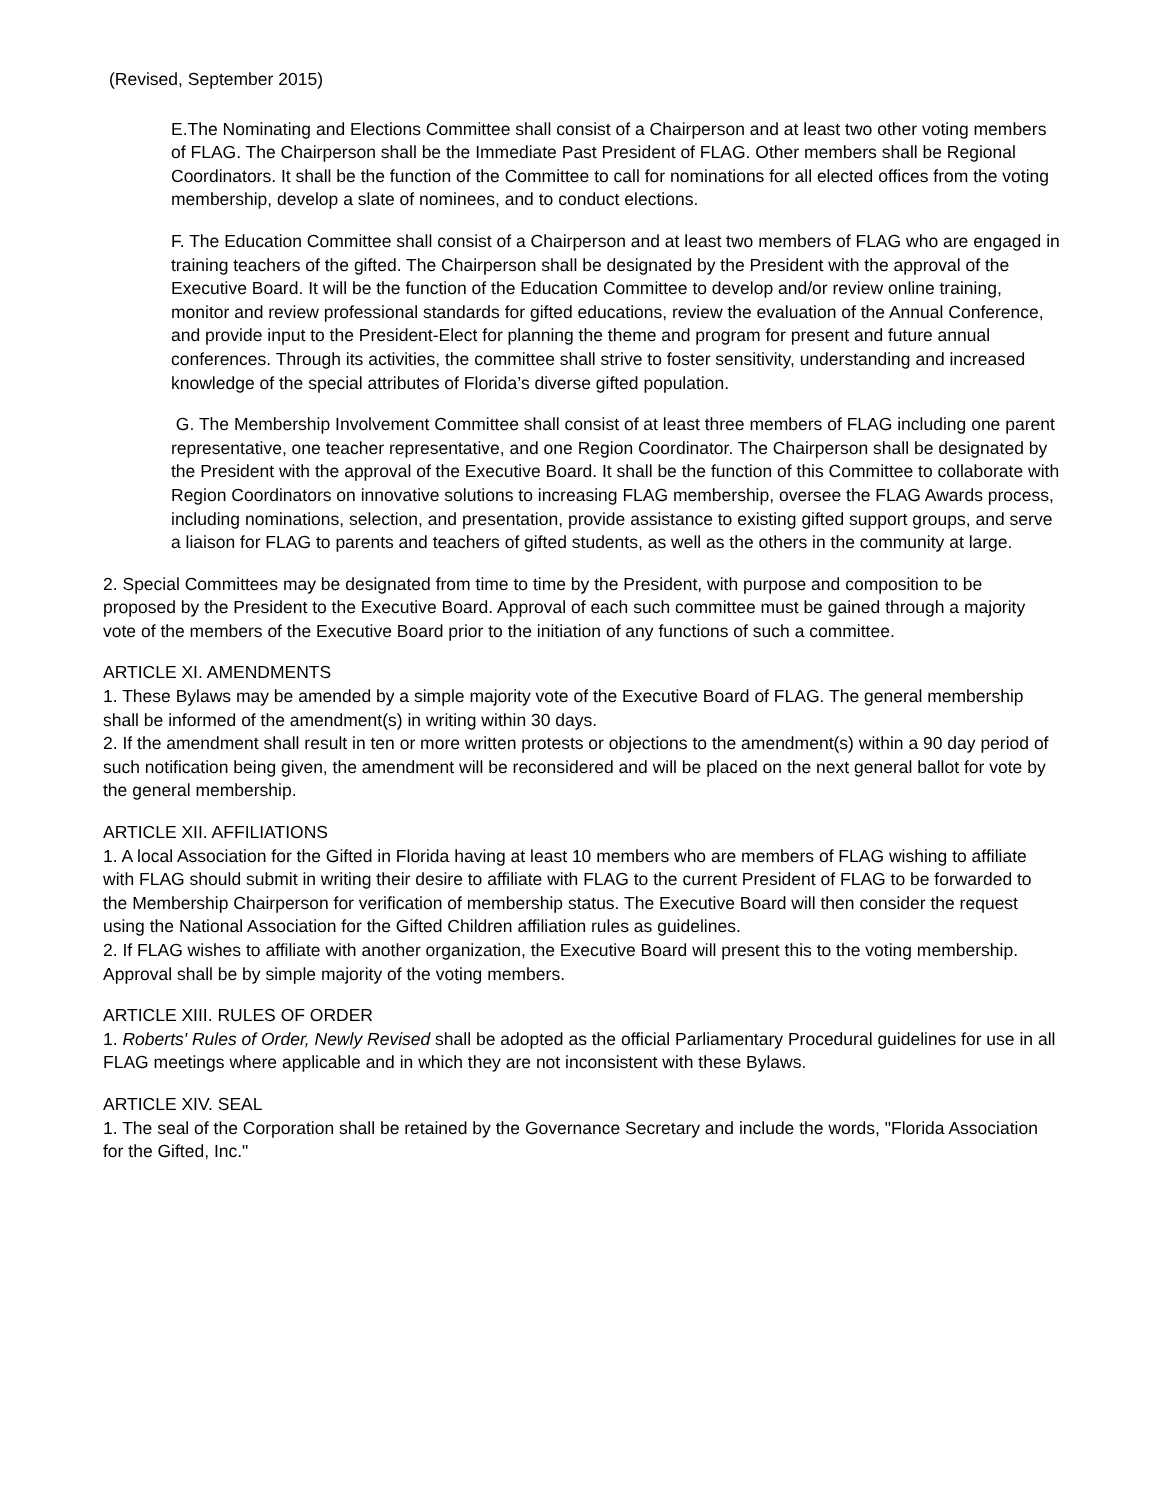(Revised, September 2015)
E.The Nominating and Elections Committee shall consist of a Chairperson and at least two other voting members of FLAG. The Chairperson shall be the Immediate Past President of FLAG. Other members shall be Regional Coordinators. It shall be the function of the Committee to call for nominations for all elected offices from the voting membership, develop a slate of nominees, and to conduct elections.
F. The Education Committee shall consist of a Chairperson and at least two members of FLAG who are engaged in training teachers of the gifted. The Chairperson shall be designated by the President with the approval of the Executive Board. It will be the function of the Education Committee to develop and/or review online training, monitor and review professional standards for gifted educations, review the evaluation of the Annual Conference, and provide input to the President-Elect for planning the theme and program for present and future annual conferences. Through its activities, the committee shall strive to foster sensitivity, understanding and increased knowledge of the special attributes of Florida’s diverse gifted population.
G. The Membership Involvement Committee shall consist of at least three members of FLAG including one parent representative, one teacher representative, and one Region Coordinator. The Chairperson shall be designated by the President with the approval of the Executive Board. It shall be the function of this Committee to collaborate with Region Coordinators on innovative solutions to increasing FLAG membership, oversee the FLAG Awards process, including nominations, selection, and presentation, provide assistance to existing gifted support groups, and serve a liaison for FLAG to parents and teachers of gifted students, as well as the others in the community at large.
2. Special Committees may be designated from time to time by the President, with purpose and composition to be proposed by the President to the Executive Board. Approval of each such committee must be gained through a majority vote of the members of the Executive Board prior to the initiation of any functions of such a committee.
ARTICLE XI. AMENDMENTS
1. These Bylaws may be amended by a simple majority vote of the Executive Board of FLAG. The general membership shall be informed of the amendment(s) in writing within 30 days.
2. If the amendment shall result in ten or more written protests or objections to the amendment(s) within a 90 day period of such notification being given, the amendment will be reconsidered and will be placed on the next general ballot for vote by the general membership.
ARTICLE XII. AFFILIATIONS
1. A local Association for the Gifted in Florida having at least 10 members who are members of FLAG wishing to affiliate with FLAG should submit in writing their desire to affiliate with FLAG to the current President of FLAG to be forwarded to the Membership Chairperson for verification of membership status. The Executive Board will then consider the request using the National Association for the Gifted Children affiliation rules as guidelines.
2. If FLAG wishes to affiliate with another organization, the Executive Board will present this to the voting membership. Approval shall be by simple majority of the voting members.
ARTICLE XIII. RULES OF ORDER
1. Roberts' Rules of Order, Newly Revised shall be adopted as the official Parliamentary Procedural guidelines for use in all FLAG meetings where applicable and in which they are not inconsistent with these Bylaws.
ARTICLE XIV. SEAL
1. The seal of the Corporation shall be retained by the Governance Secretary and include the words, "Florida Association for the Gifted, Inc."